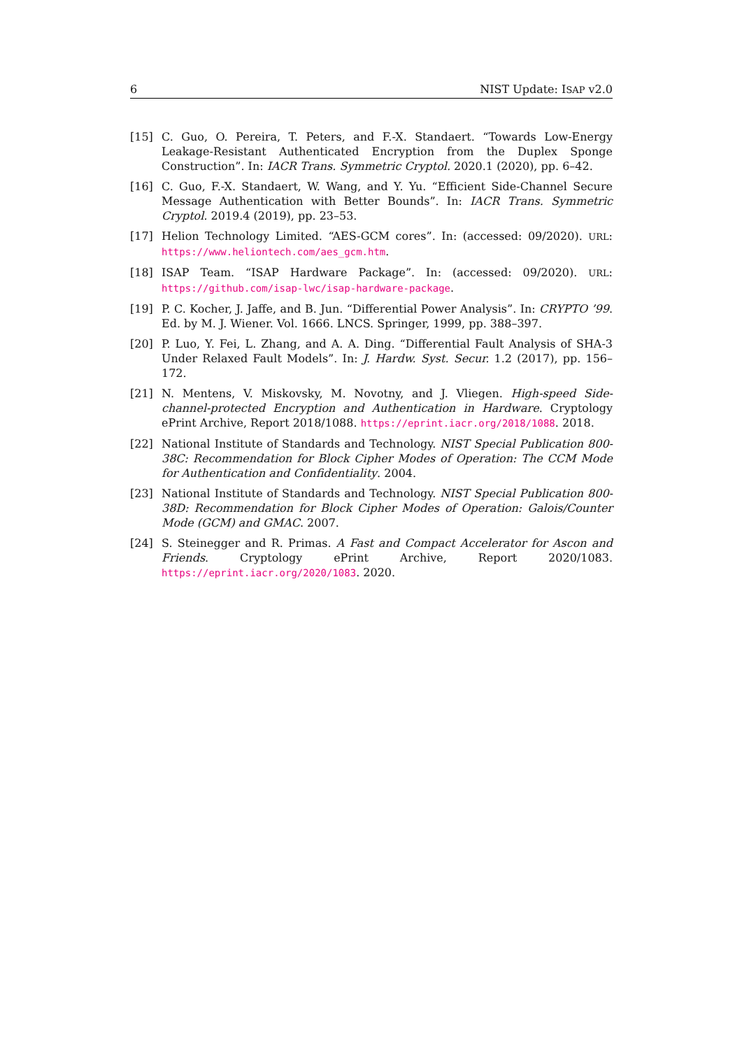6 NIST Update: ISAP v2.0
[15] C. Guo, O. Pereira, T. Peters, and F.-X. Standaert. “Towards Low-Energy Leakage-Resistant Authenticated Encryption from the Duplex Sponge Construction”. In: IACR Trans. Symmetric Cryptol. 2020.1 (2020), pp. 6–42.
[16] C. Guo, F.-X. Standaert, W. Wang, and Y. Yu. “Efficient Side-Channel Secure Message Authentication with Better Bounds”. In: IACR Trans. Symmetric Cryptol. 2019.4 (2019), pp. 23–53.
[17] Helion Technology Limited. “AES-GCM cores”. In: (accessed: 09/2020). URL: https://www.heliontech.com/aes_gcm.htm.
[18] ISAP Team. “ISAP Hardware Package”. In: (accessed: 09/2020). URL: https://github.com/isap-lwc/isap-hardware-package.
[19] P. C. Kocher, J. Jaffe, and B. Jun. “Differential Power Analysis”. In: CRYPTO ’99. Ed. by M. J. Wiener. Vol. 1666. LNCS. Springer, 1999, pp. 388–397.
[20] P. Luo, Y. Fei, L. Zhang, and A. A. Ding. “Differential Fault Analysis of SHA-3 Under Relaxed Fault Models”. In: J. Hardw. Syst. Secur. 1.2 (2017), pp. 156–172.
[21] N. Mentens, V. Miskovsky, M. Novotny, and J. Vliegen. High-speed Side-channel-protected Encryption and Authentication in Hardware. Cryptology ePrint Archive, Report 2018/1088. https://eprint.iacr.org/2018/1088. 2018.
[22] National Institute of Standards and Technology. NIST Special Publication 800-38C: Recommendation for Block Cipher Modes of Operation: The CCM Mode for Authentication and Confidentiality. 2004.
[23] National Institute of Standards and Technology. NIST Special Publication 800-38D: Recommendation for Block Cipher Modes of Operation: Galois/Counter Mode (GCM) and GMAC. 2007.
[24] S. Steinegger and R. Primas. A Fast and Compact Accelerator for Ascon and Friends. Cryptology ePrint Archive, Report 2020/1083. https://eprint.iacr.org/2020/1083. 2020.